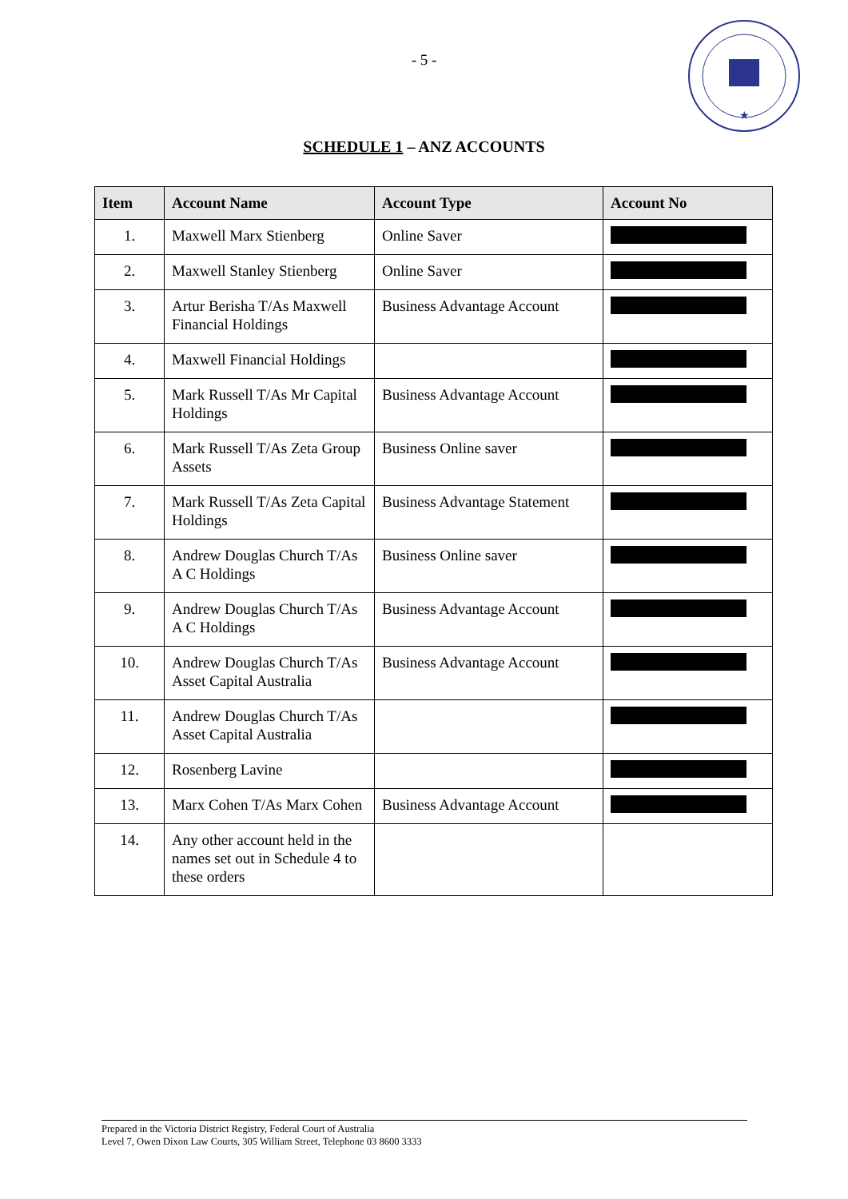★
- 5 -
SCHEDULE 1 – ANZ ACCOUNTS
| Item | Account Name | Account Type | Account No |
| --- | --- | --- | --- |
| 1. | Maxwell Marx Stienberg | Online Saver | |
| 2. | Maxwell Stanley Stienberg | Online Saver | |
| 3. | Artur Berisha T/As Maxwell Financial Holdings | Business Advantage Account | |
| 4. | Maxwell Financial Holdings | | |
| 5. | Mark Russell T/As Mr Capital Holdings | Business Advantage Account | |
| 6. | Mark Russell T/As Zeta Group Assets | Business Online saver | |
| 7. | Mark Russell T/As Zeta Capital Holdings | Business Advantage Statement | |
| 8. | Andrew Douglas Church T/As A C Holdings | Business Online saver | |
| 9. | Andrew Douglas Church T/As A C Holdings | Business Advantage Account | |
| 10. | Andrew Douglas Church T/As Asset Capital Australia | Business Advantage Account | |
| 11. | Andrew Douglas Church T/As Asset Capital Australia | | |
| 12. | Rosenberg Lavine | | |
| 13. | Marx Cohen T/As Marx Cohen | Business Advantage Account | |
| 14. | Any other account held in the names set out in Schedule 4 to these orders | | |
Prepared in the Victoria District Registry, Federal Court of Australia
Level 7, Owen Dixon Law Courts, 305 William Street, Telephone 03 8600 3333